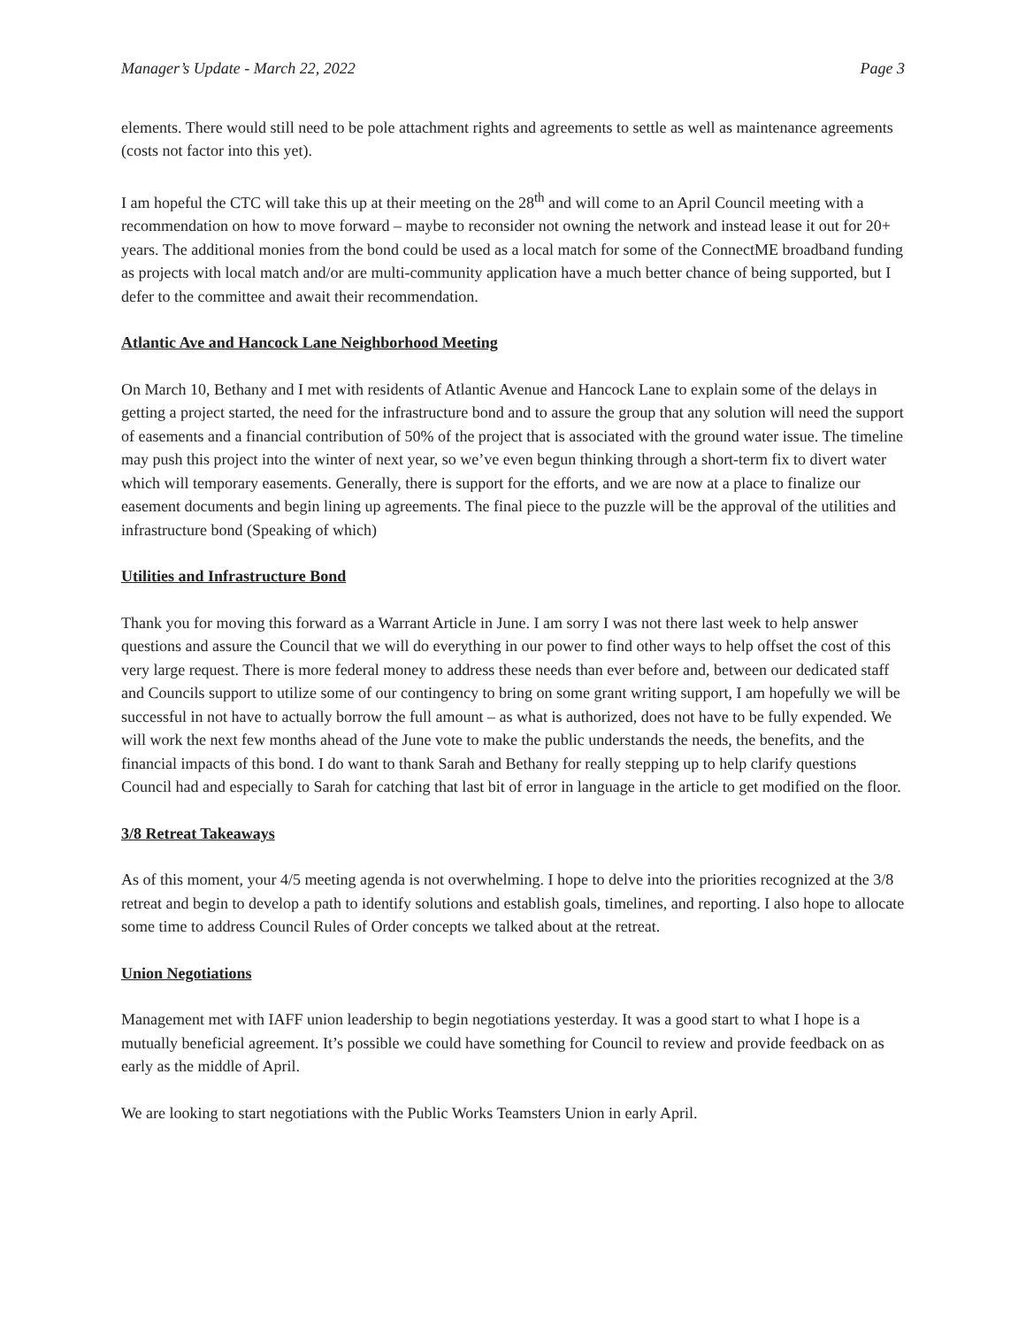Manager’s Update - March 22, 2022 Page 3
elements. There would still need to be pole attachment rights and agreements to settle as well as maintenance agreements (costs not factor into this yet).
I am hopeful the CTC will take this up at their meeting on the 28<sup>th</sup> and will come to an April Council meeting with a recommendation on how to move forward – maybe to reconsider not owning the network and instead lease it out for 20+ years. The additional monies from the bond could be used as a local match for some of the ConnectME broadband funding as projects with local match and/or are multi-community application have a much better chance of being supported, but I defer to the committee and await their recommendation.
Atlantic Ave and Hancock Lane Neighborhood Meeting
On March 10, Bethany and I met with residents of Atlantic Avenue and Hancock Lane to explain some of the delays in getting a project started, the need for the infrastructure bond and to assure the group that any solution will need the support of easements and a financial contribution of 50% of the project that is associated with the ground water issue. The timeline may push this project into the winter of next year, so we’ve even begun thinking through a short-term fix to divert water which will temporary easements. Generally, there is support for the efforts, and we are now at a place to finalize our easement documents and begin lining up agreements. The final piece to the puzzle will be the approval of the utilities and infrastructure bond (Speaking of which)
Utilities and Infrastructure Bond
Thank you for moving this forward as a Warrant Article in June. I am sorry I was not there last week to help answer questions and assure the Council that we will do everything in our power to find other ways to help offset the cost of this very large request. There is more federal money to address these needs than ever before and, between our dedicated staff and Councils support to utilize some of our contingency to bring on some grant writing support, I am hopefully we will be successful in not have to actually borrow the full amount – as what is authorized, does not have to be fully expended. We will work the next few months ahead of the June vote to make the public understands the needs, the benefits, and the financial impacts of this bond. I do want to thank Sarah and Bethany for really stepping up to help clarify questions Council had and especially to Sarah for catching that last bit of error in language in the article to get modified on the floor.
3/8 Retreat Takeaways
As of this moment, your 4/5 meeting agenda is not overwhelming. I hope to delve into the priorities recognized at the 3/8 retreat and begin to develop a path to identify solutions and establish goals, timelines, and reporting. I also hope to allocate some time to address Council Rules of Order concepts we talked about at the retreat.
Union Negotiations
Management met with IAFF union leadership to begin negotiations yesterday. It was a good start to what I hope is a mutually beneficial agreement. It’s possible we could have something for Council to review and provide feedback on as early as the middle of April.
We are looking to start negotiations with the Public Works Teamsters Union in early April.